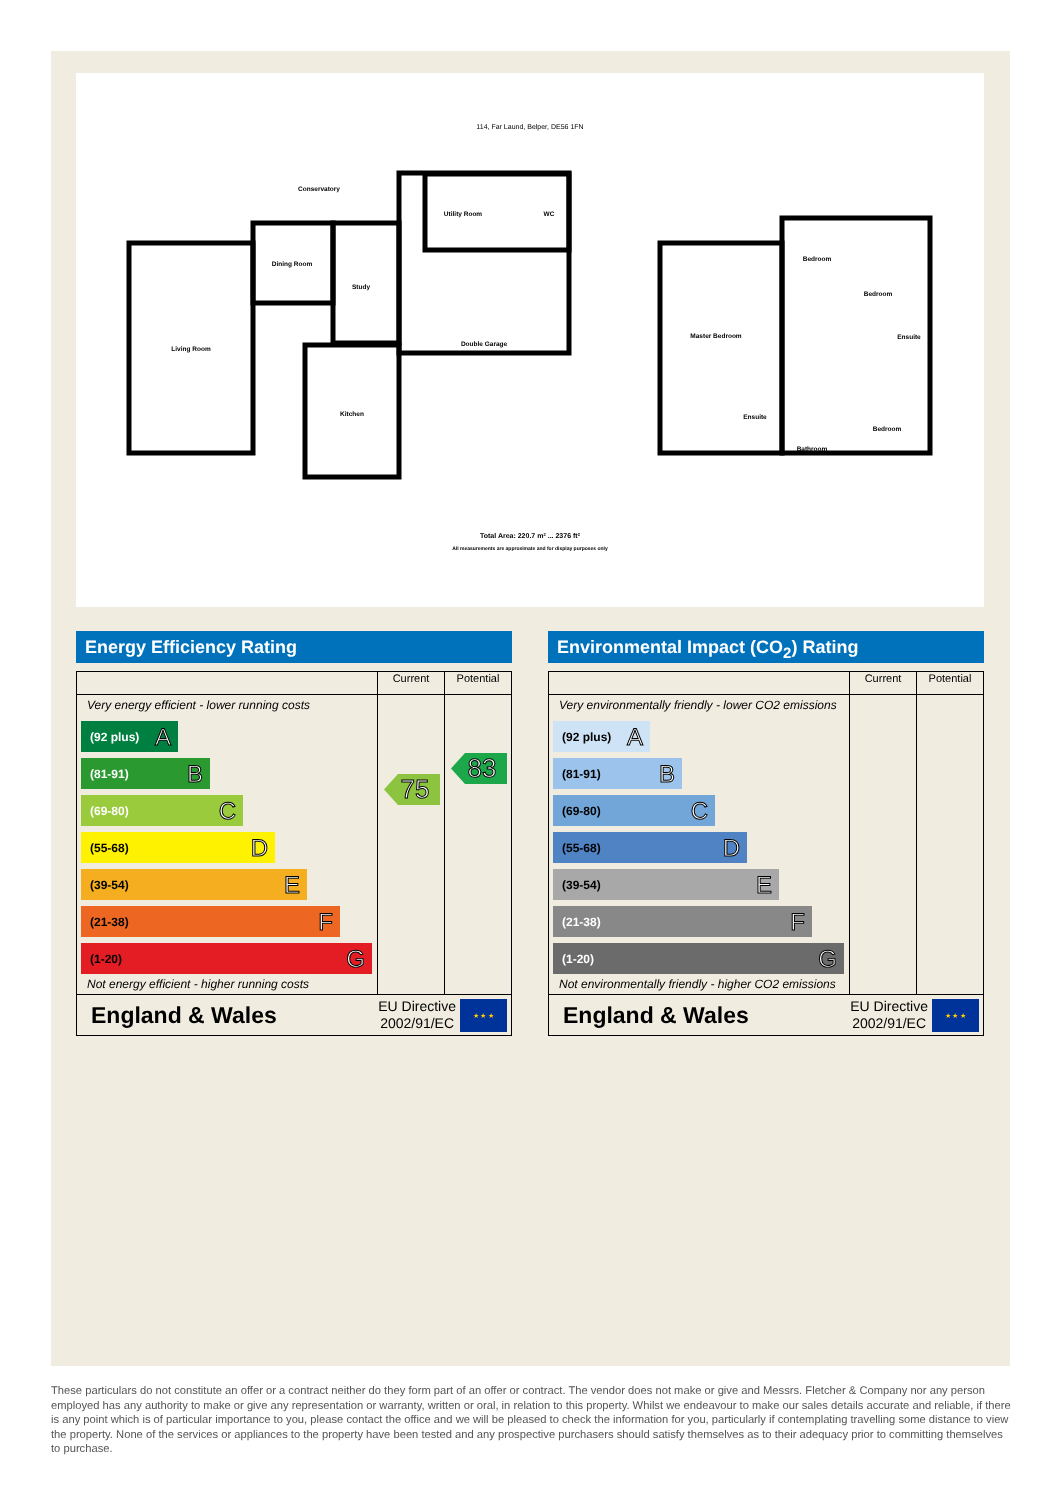114, Far Laund, Belper, DE56 1FN
Conservatory
Utility Room
WC
Dining Room
Study
Living Room
Double Garage
Kitchen
Master Bedroom
Bedroom
Bedroom
Ensuite
Ensuite
Bedroom
Bathroom
Total Area: 220.7 m² ... 2376 ft²
All measurements are approximate and for display purposes only
Energy Efficiency Rating
| | Current | Potential |
| --- | --- | --- |
| Very energy efficient - lower running costs (92 plus) A (81-91) B (69-80) C (55-68) D (39-54) E (21-38) F (1-20) G Not energy efficient - higher running costs | 75 | 83 |
| England & Wales EU Directive 2002/91/EC ★ ★ ★ | | |
Environmental Impact (CO<sub>2</sub>) Rating
| | Current | Potential |
| --- | --- | --- |
| Very environmentally friendly - lower CO2 emissions (92 plus) A (81-91) B (69-80) C (55-68) D (39-54) E (21-38) F (1-20) G Not environmentally friendly - higher CO2 emissions | | |
| England & Wales EU Directive 2002/91/EC ★ ★ ★ | | |
These particulars do not constitute an offer or a contract neither do they form part of an offer or contract. The vendor does not make or give and Messrs. Fletcher & Company nor any person employed has any authority to make or give any representation or warranty, written or oral, in relation to this property. Whilst we endeavour to make our sales details accurate and reliable, if there is any point which is of particular importance to you, please contact the office and we will be pleased to check the information for you, particularly if contemplating travelling some distance to view the property. None of the services or appliances to the property have been tested and any prospective purchasers should satisfy themselves as to their adequacy prior to committing themselves to purchase.